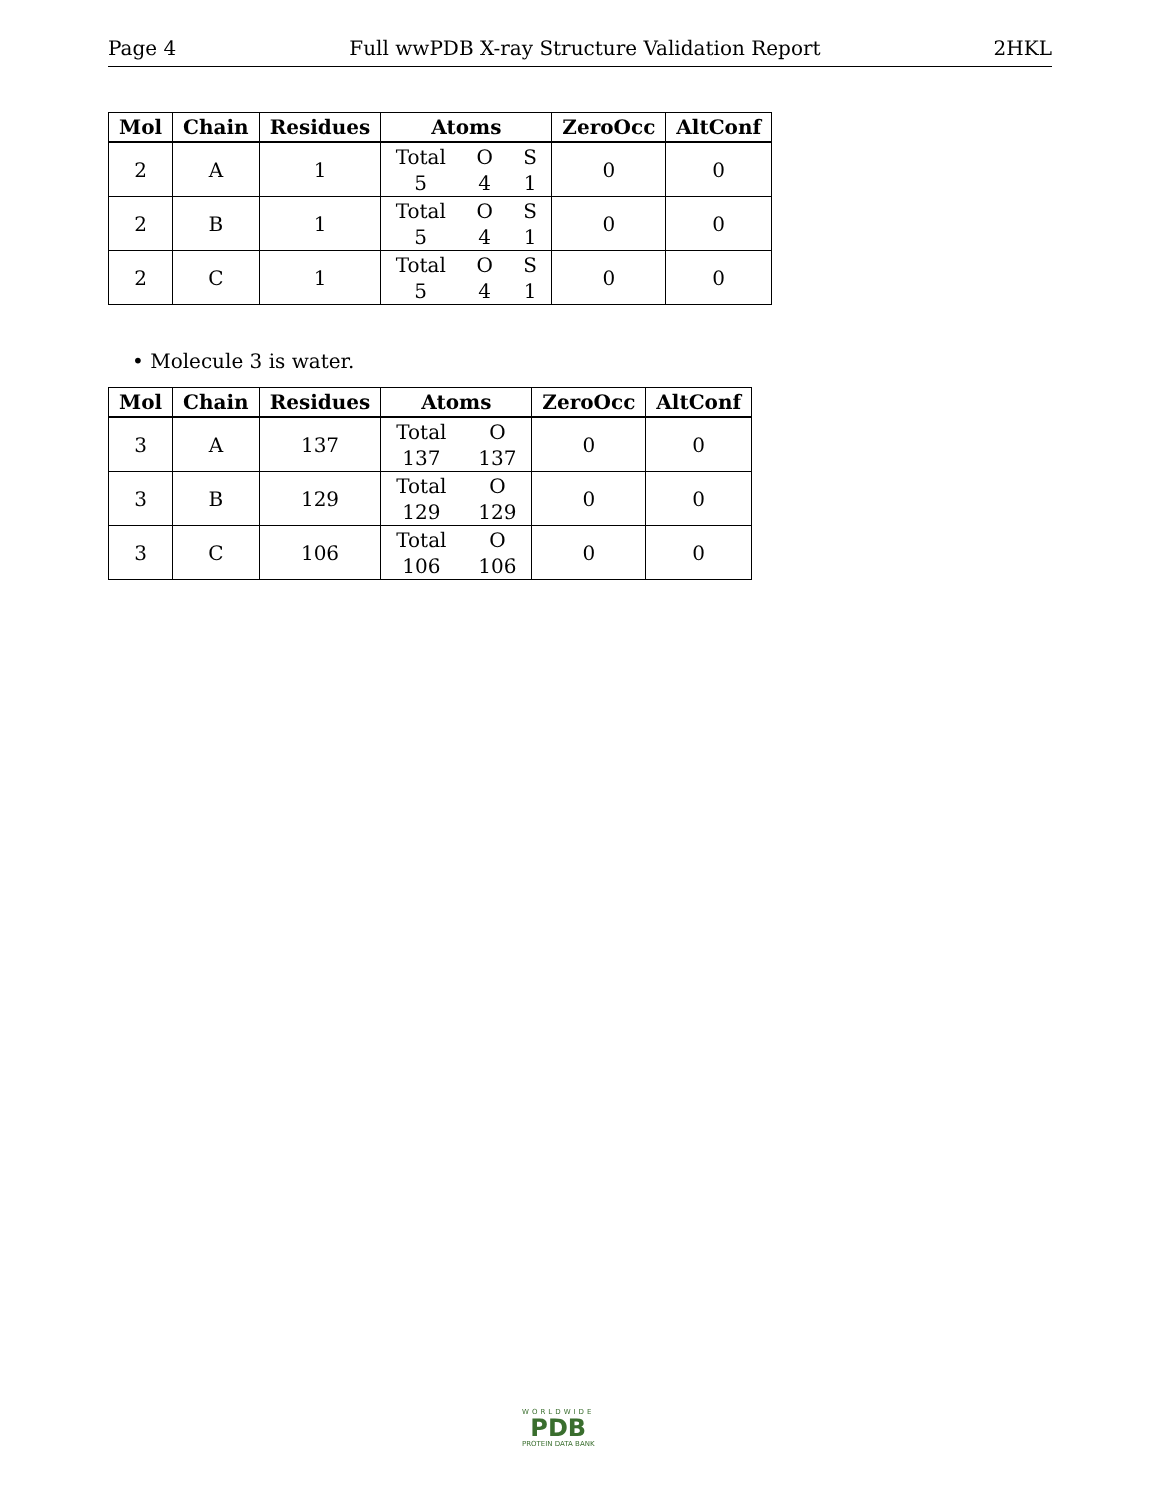Page 4 Full wwPDB X-ray Structure Validation Report 2HKL
| Mol | Chain | Residues | Atoms | ZeroOcc | AltConf |
| --- | --- | --- | --- | --- | --- |
| 2 | A | 1 | Total O S 5 4 1 | 0 | 0 |
| 2 | B | 1 | Total O S 5 4 1 | 0 | 0 |
| 2 | C | 1 | Total O S 5 4 1 | 0 | 0 |
• Molecule 3 is water.
| Mol | Chain | Residues | Atoms | ZeroOcc | AltConf |
| --- | --- | --- | --- | --- | --- |
| 3 | A | 137 | Total O 137 137 | 0 | 0 |
| 3 | B | 129 | Total O 129 129 | 0 | 0 |
| 3 | C | 106 | Total O 106 106 | 0 | 0 |
WORLDWIDE
PDB
PROTEIN DATA BANK